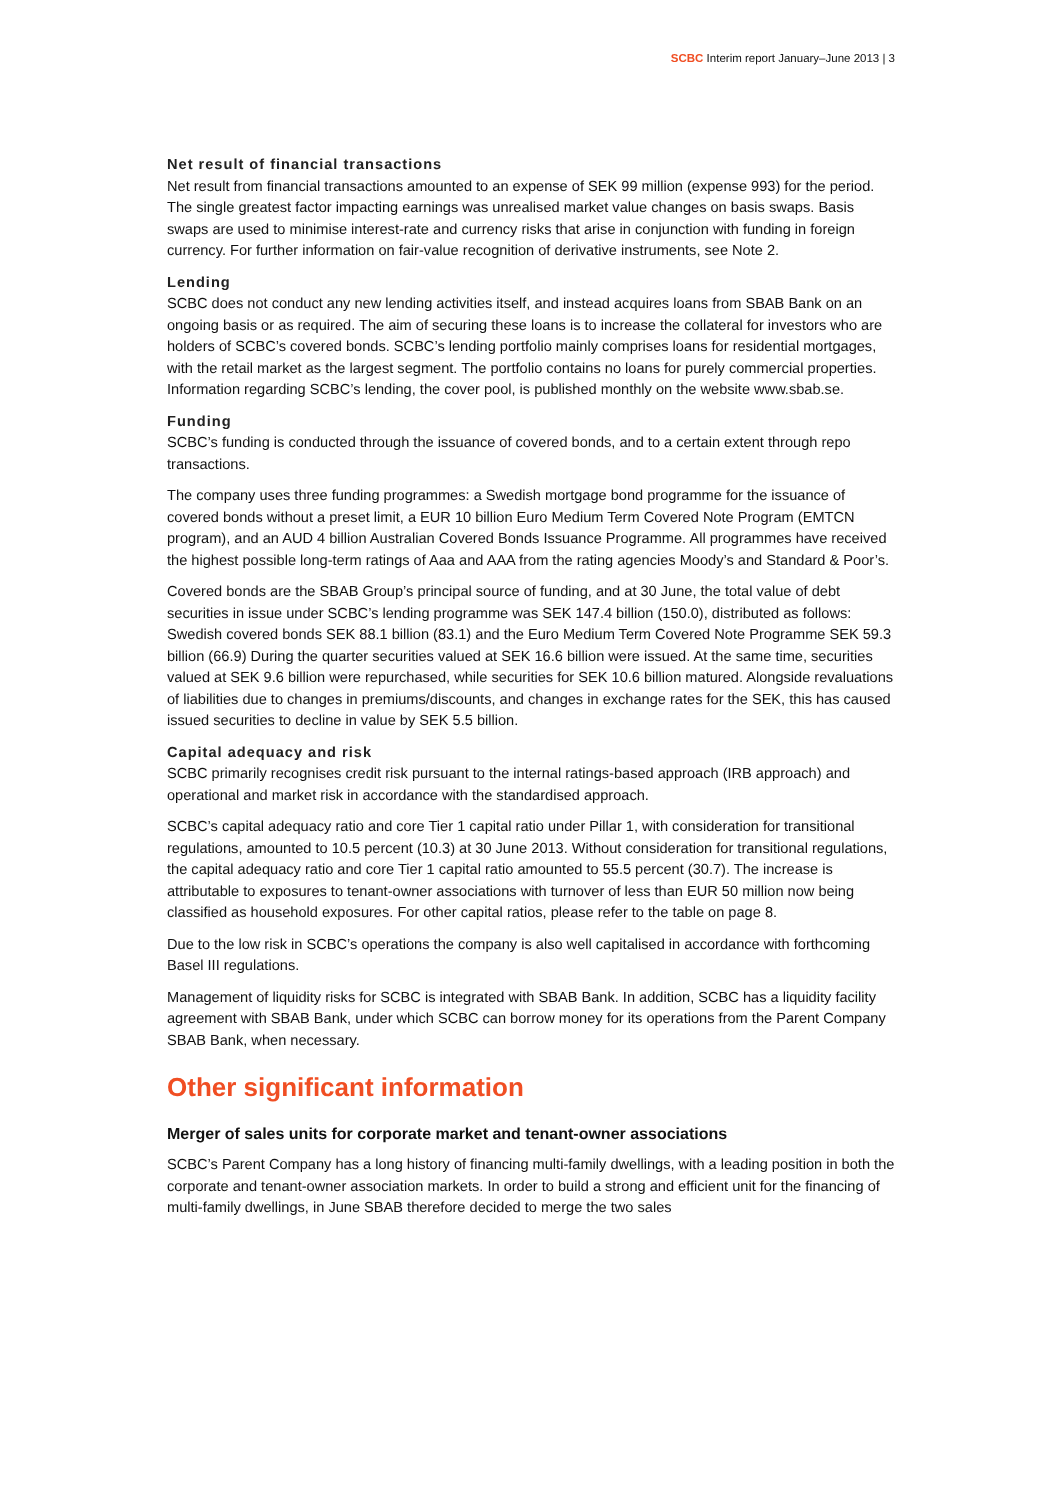SCBC Interim report January–June 2013 | 3
Net result of financial transactions
Net result from financial transactions amounted to an expense of SEK 99 million (expense 993) for the period. The single greatest factor impacting earnings was unrealised market value changes on basis swaps. Basis swaps are used to minimise interest-rate and currency risks that arise in conjunction with funding in foreign currency. For further information on fair-value recognition of derivative instruments, see Note 2.
Lending
SCBC does not conduct any new lending activities itself, and instead acquires loans from SBAB Bank on an ongoing basis or as required. The aim of securing these loans is to increase the collateral for investors who are holders of SCBC’s covered bonds. SCBC’s lending portfolio mainly comprises loans for residential mortgages, with the retail market as the largest segment. The portfolio contains no loans for purely commercial properties. Information regarding SCBC’s lending, the cover pool, is published monthly on the website www.sbab.se.
Funding
SCBC’s funding is conducted through the issuance of covered bonds, and to a certain extent through repo transactions.
The company uses three funding programmes: a Swedish mortgage bond programme for the issuance of covered bonds without a preset limit, a EUR 10 billion Euro Medium Term Covered Note Program (EMTCN program), and an AUD 4 billion Australian Covered Bonds Issuance Programme. All programmes have received the highest possible long-term ratings of Aaa and AAA from the rating agencies Moody’s and Standard & Poor’s.
Covered bonds are the SBAB Group’s principal source of funding, and at 30 June, the total value of debt securities in issue under SCBC’s lending programme was SEK 147.4 billion (150.0), distributed as follows: Swedish covered bonds SEK 88.1 billion (83.1) and the Euro Medium Term Covered Note Programme SEK 59.3 billion (66.9) During the quarter securities valued at SEK 16.6 billion were issued. At the same time, securities valued at SEK 9.6 billion were repurchased, while securities for SEK 10.6 billion matured. Alongside revaluations of liabilities due to changes in premiums/discounts, and changes in exchange rates for the SEK, this has caused issued securities to decline in value by SEK 5.5 billion.
Capital adequacy and risk
SCBC primarily recognises credit risk pursuant to the internal ratings-based approach (IRB approach) and operational and market risk in accordance with the standardised approach.
SCBC’s capital adequacy ratio and core Tier 1 capital ratio under Pillar 1, with consideration for transitional regulations, amounted to 10.5 percent (10.3) at 30 June 2013. Without consideration for transitional regulations, the capital adequacy ratio and core Tier 1 capital ratio amounted to 55.5 percent (30.7). The increase is attributable to exposures to tenant-owner associations with turnover of less than EUR 50 million now being classified as household exposures. For other capital ratios, please refer to the table on page 8.
Due to the low risk in SCBC’s operations the company is also well capitalised in accordance with forthcoming Basel III regulations.
Management of liquidity risks for SCBC is integrated with SBAB Bank. In addition, SCBC has a liquidity facility agreement with SBAB Bank, under which SCBC can borrow money for its operations from the Parent Company SBAB Bank, when necessary.
Other significant information
Merger of sales units for corporate market and tenant-owner associations
SCBC’s Parent Company has a long history of financing multi-family dwellings, with a leading position in both the corporate and tenant-owner association markets. In order to build a strong and efficient unit for the financing of multi-family dwellings, in June SBAB therefore decided to merge the two sales